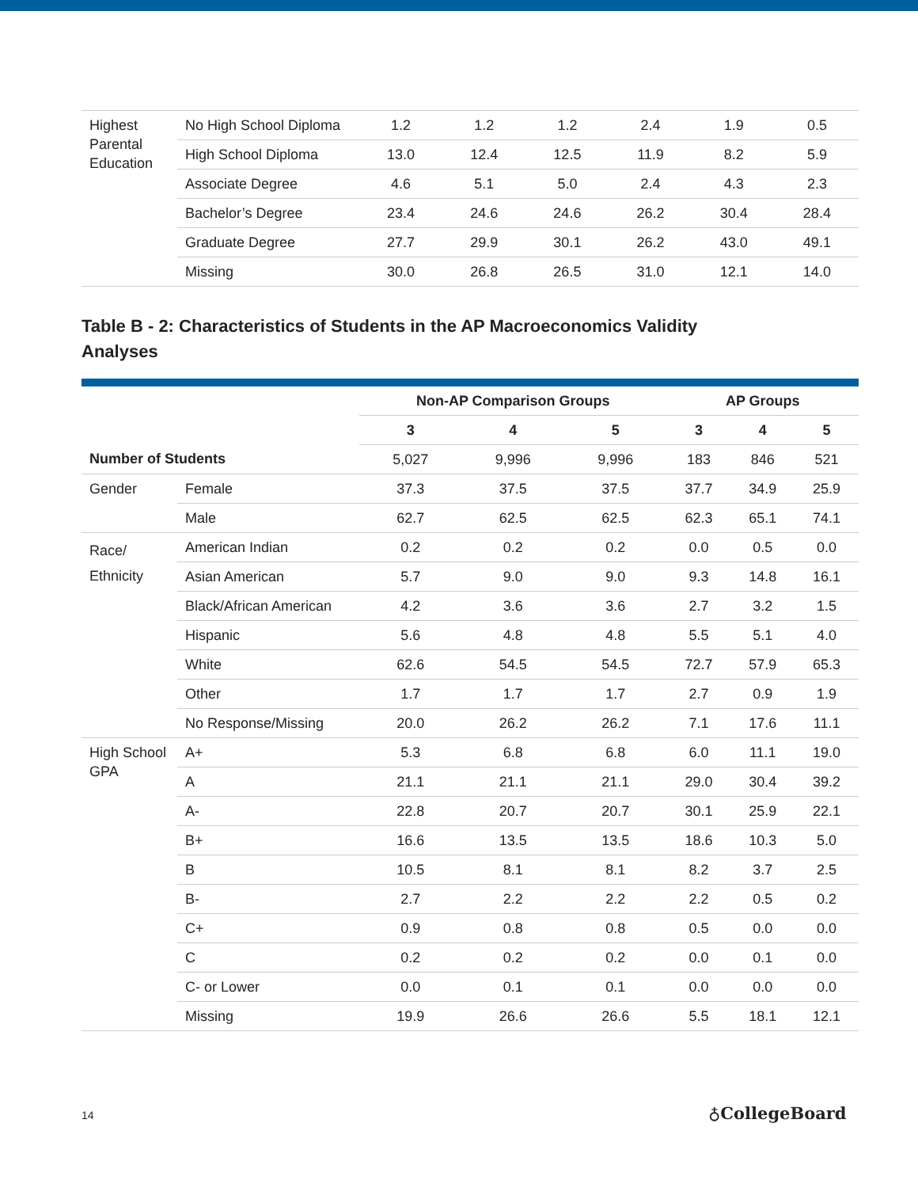| Highest Parental Education | No High School Diploma | 1.2 | 1.2 | 1.2 | 2.4 | 1.9 | 0.5 |
| | High School Diploma | 13.0 | 12.4 | 12.5 | 11.9 | 8.2 | 5.9 |
| | Associate Degree | 4.6 | 5.1 | 5.0 | 2.4 | 4.3 | 2.3 |
| | Bachelor’s Degree | 23.4 | 24.6 | 24.6 | 26.2 | 30.4 | 28.4 |
| | Graduate Degree | 27.7 | 29.9 | 30.1 | 26.2 | 43.0 | 49.1 |
| | Missing | 30.0 | 26.8 | 26.5 | 31.0 | 12.1 | 14.0 |
Table B - 2: Characteristics of Students in the AP Macroeconomics Validity Analyses
| | | Non-AP Comparison Groups | | | AP Groups | | |
| --- | --- | --- | --- | --- | --- | --- | --- |
| | | 3 | 4 | 5 | 3 | 4 | 5 |
| Number of Students | | 5,027 | 9,996 | 9,996 | 183 | 846 | 521 |
| Gender | Female | 37.3 | 37.5 | 37.5 | 37.7 | 34.9 | 25.9 |
| | Male | 62.7 | 62.5 | 62.5 | 62.3 | 65.1 | 74.1 |
| Race/ Ethnicity | American Indian | 0.2 | 0.2 | 0.2 | 0.0 | 0.5 | 0.0 |
| | Asian American | 5.7 | 9.0 | 9.0 | 9.3 | 14.8 | 16.1 |
| | Black/African American | 4.2 | 3.6 | 3.6 | 2.7 | 3.2 | 1.5 |
| | Hispanic | 5.6 | 4.8 | 4.8 | 5.5 | 5.1 | 4.0 |
| | White | 62.6 | 54.5 | 54.5 | 72.7 | 57.9 | 65.3 |
| | Other | 1.7 | 1.7 | 1.7 | 2.7 | 0.9 | 1.9 |
| | No Response/Missing | 20.0 | 26.2 | 26.2 | 7.1 | 17.6 | 11.1 |
| High School GPA | A+ | 5.3 | 6.8 | 6.8 | 6.0 | 11.1 | 19.0 |
| | A | 21.1 | 21.1 | 21.1 | 29.0 | 30.4 | 39.2 |
| | A- | 22.8 | 20.7 | 20.7 | 30.1 | 25.9 | 22.1 |
| | B+ | 16.6 | 13.5 | 13.5 | 18.6 | 10.3 | 5.0 |
| | B | 10.5 | 8.1 | 8.1 | 8.2 | 3.7 | 2.5 |
| | B- | 2.7 | 2.2 | 2.2 | 2.2 | 0.5 | 0.2 |
| | C+ | 0.9 | 0.8 | 0.8 | 0.5 | 0.0 | 0.0 |
| | C | 0.2 | 0.2 | 0.2 | 0.0 | 0.1 | 0.0 |
| | C- or Lower | 0.0 | 0.1 | 0.1 | 0.0 | 0.0 | 0.0 |
| | Missing | 19.9 | 26.6 | 26.6 | 5.5 | 18.1 | 12.1 |
14 ♁CollegeBoard